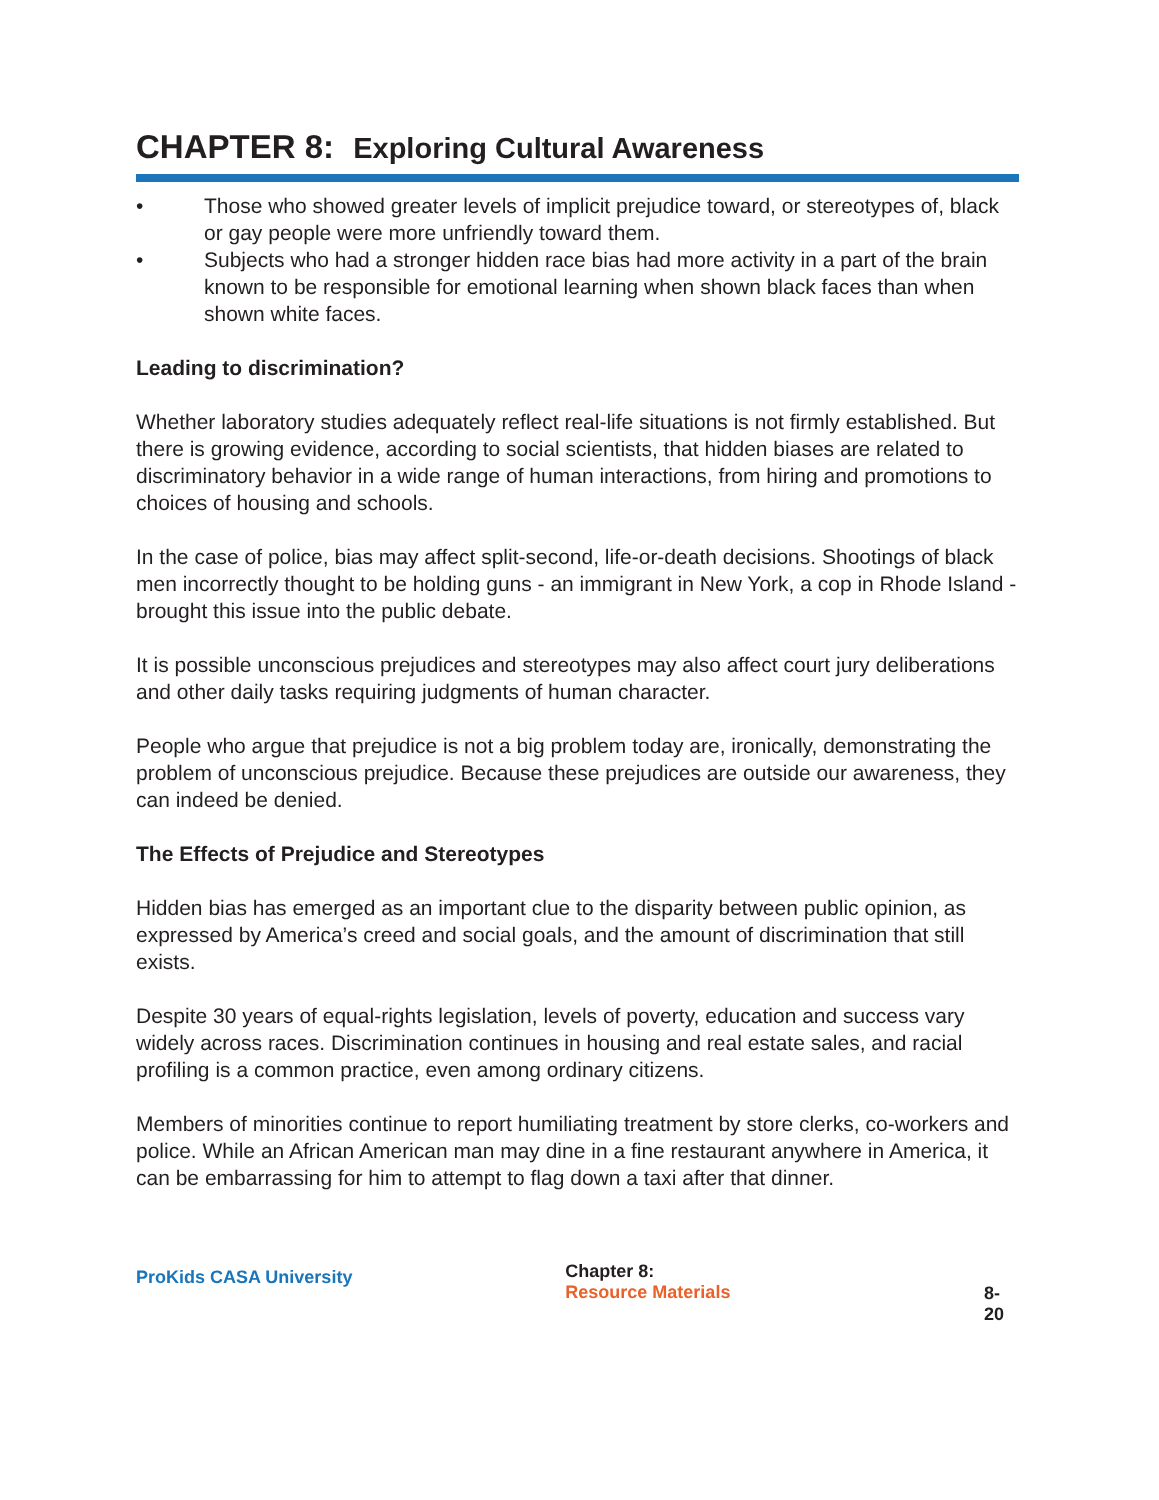CHAPTER 8: Exploring Cultural Awareness
• Those who showed greater levels of implicit prejudice toward, or stereotypes of, black or gay people were more unfriendly toward them.
• Subjects who had a stronger hidden race bias had more activity in a part of the brain known to be responsible for emotional learning when shown black faces than when shown white faces.
Leading to discrimination?
Whether laboratory studies adequately reflect real-life situations is not firmly established. But there is growing evidence, according to social scientists, that hidden biases are related to discriminatory behavior in a wide range of human interactions, from hiring and promotions to choices of housing and schools.
In the case of police, bias may affect split-second, life-or-death decisions. Shootings of black men incorrectly thought to be holding guns - an immigrant in New York, a cop in Rhode Island - brought this issue into the public debate.
It is possible unconscious prejudices and stereotypes may also affect court jury deliberations and other daily tasks requiring judgments of human character.
People who argue that prejudice is not a big problem today are, ironically, demonstrating the problem of unconscious prejudice. Because these prejudices are outside our awareness, they can indeed be denied.
The Effects of Prejudice and Stereotypes
Hidden bias has emerged as an important clue to the disparity between public opinion, as expressed by America’s creed and social goals, and the amount of discrimination that still exists.
Despite 30 years of equal-rights legislation, levels of poverty, education and success vary widely across races. Discrimination continues in housing and real estate sales, and racial profiling is a common practice, even among ordinary citizens.
Members of minorities continue to report humiliating treatment by store clerks, co-workers and police. While an African American man may dine in a fine restaurant anywhere in America, it can be embarrassing for him to attempt to flag down a taxi after that dinner.
ProKids CASA University
Chapter 8:
Resource Materials
8-20